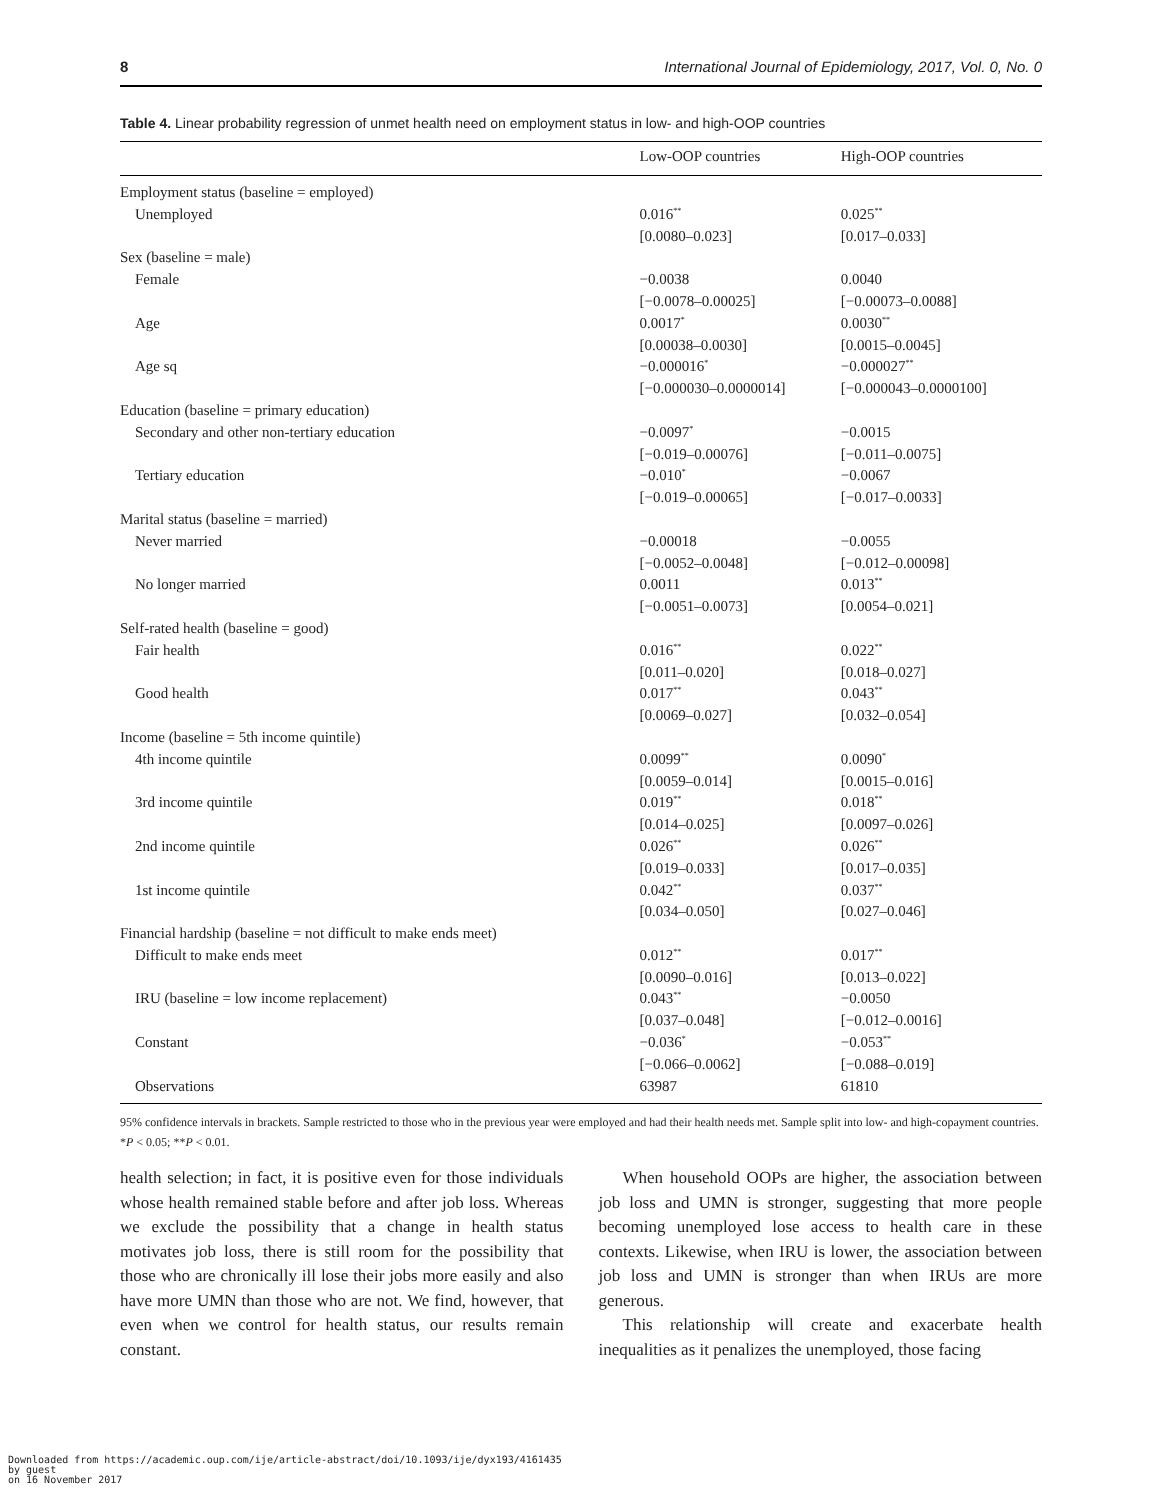8 International Journal of Epidemiology, 2017, Vol. 0, No. 0
Table 4. Linear probability regression of unmet health need on employment status in low- and high-OOP countries
| | Low-OOP countries | High-OOP countries |
| --- | --- | --- |
| Employment status (baseline = employed) | | |
| Unemployed | 0.016<sup>**</sup> | 0.025<sup>**</sup> |
| | [0.0080–0.023] | [0.017–0.033] |
| Sex (baseline = male) | | |
| Female | −0.0038 | 0.0040 |
| | [−0.0078–0.00025] | [−0.00073–0.0088] |
| Age | 0.0017<sup>*</sup> | 0.0030<sup>**</sup> |
| | [0.00038–0.0030] | [0.0015–0.0045] |
| Age sq | −0.000016<sup>*</sup> | −0.000027<sup>**</sup> |
| | [−0.000030–0.0000014] | [−0.000043–0.0000100] |
| Education (baseline = primary education) | | |
| Secondary and other non-tertiary education | −0.0097<sup>*</sup> | −0.0015 |
| | [−0.019–0.00076] | [−0.011–0.0075] |
| Tertiary education | −0.010<sup>*</sup> | −0.0067 |
| | [−0.019–0.00065] | [−0.017–0.0033] |
| Marital status (baseline = married) | | |
| Never married | −0.00018 | −0.0055 |
| | [−0.0052–0.0048] | [−0.012–0.00098] |
| No longer married | 0.0011 | 0.013<sup>**</sup> |
| | [−0.0051–0.0073] | [0.0054–0.021] |
| Self-rated health (baseline = good) | | |
| Fair health | 0.016<sup>**</sup> | 0.022<sup>**</sup> |
| | [0.011–0.020] | [0.018–0.027] |
| Good health | 0.017<sup>**</sup> | 0.043<sup>**</sup> |
| | [0.0069–0.027] | [0.032–0.054] |
| Income (baseline = 5th income quintile) | | |
| 4th income quintile | 0.0099<sup>**</sup> | 0.0090<sup>*</sup> |
| | [0.0059–0.014] | [0.0015–0.016] |
| 3rd income quintile | 0.019<sup>**</sup> | 0.018<sup>**</sup> |
| | [0.014–0.025] | [0.0097–0.026] |
| 2nd income quintile | 0.026<sup>**</sup> | 0.026<sup>**</sup> |
| | [0.019–0.033] | [0.017–0.035] |
| 1st income quintile | 0.042<sup>**</sup> | 0.037<sup>**</sup> |
| | [0.034–0.050] | [0.027–0.046] |
| Financial hardship (baseline = not difficult to make ends meet) | | |
| Difficult to make ends meet | 0.012<sup>**</sup> | 0.017<sup>**</sup> |
| | [0.0090–0.016] | [0.013–0.022] |
| IRU (baseline = low income replacement) | 0.043<sup>**</sup> | −0.0050 |
| | [0.037–0.048] | [−0.012–0.0016] |
| Constant | −0.036<sup>*</sup> | −0.053<sup>**</sup> |
| | [−0.066–0.0062] | [−0.088–0.019] |
| Observations | 63987 | 61810 |
95% confidence intervals in brackets. Sample restricted to those who in the previous year were employed and had their health needs met. Sample split into low- and high-copayment countries.
*P < 0.05; **P < 0.01.
health selection; in fact, it is positive even for those individuals whose health remained stable before and after job loss. Whereas we exclude the possibility that a change in health status motivates job loss, there is still room for the possibility that those who are chronically ill lose their jobs more easily and also have more UMN than those who are not. We find, however, that even when we control for health status, our results remain constant.
When household OOPs are higher, the association between job loss and UMN is stronger, suggesting that more people becoming unemployed lose access to health care in these contexts. Likewise, when IRU is lower, the association between job loss and UMN is stronger than when IRUs are more generous.
This relationship will create and exacerbate health inequalities as it penalizes the unemployed, those facing
Downloaded from https://academic.oup.com/ije/article-abstract/doi/10.1093/ije/dyx193/4161435
by guest
on 16 November 2017